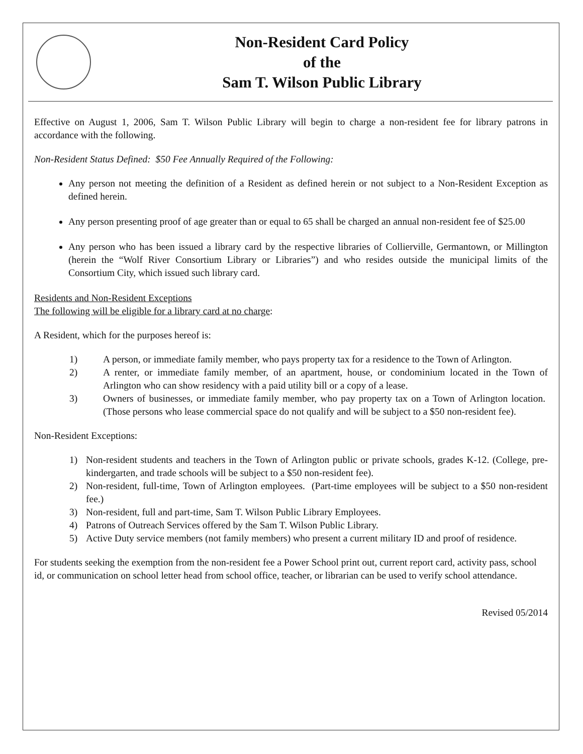Non-Resident Card Policy
of the
Sam T. Wilson Public Library
Effective on August 1, 2006, Sam T. Wilson Public Library will begin to charge a non-resident fee for library patrons in accordance with the following.
Non-Resident Status Defined: $50 Fee Annually Required of the Following:
Any person not meeting the definition of a Resident as defined herein or not subject to a Non-Resident Exception as defined herein.
Any person presenting proof of age greater than or equal to 65 shall be charged an annual non-resident fee of $25.00
Any person who has been issued a library card by the respective libraries of Collierville, Germantown, or Millington (herein the “Wolf River Consortium Library or Libraries”) and who resides outside the municipal limits of the Consortium City, which issued such library card.
Residents and Non-Resident Exceptions
The following will be eligible for a library card at no charge:
A Resident, which for the purposes hereof is:
1) A person, or immediate family member, who pays property tax for a residence to the Town of Arlington.
2) A renter, or immediate family member, of an apartment, house, or condominium located in the Town of Arlington who can show residency with a paid utility bill or a copy of a lease.
3) Owners of businesses, or immediate family member, who pay property tax on a Town of Arlington location. (Those persons who lease commercial space do not qualify and will be subject to a $50 non-resident fee).
Non-Resident Exceptions:
1) Non-resident students and teachers in the Town of Arlington public or private schools, grades K-12. (College, pre-kindergarten, and trade schools will be subject to a $50 non-resident fee).
2) Non-resident, full-time, Town of Arlington employees. (Part-time employees will be subject to a $50 non-resident fee.)
3) Non-resident, full and part-time, Sam T. Wilson Public Library Employees.
4) Patrons of Outreach Services offered by the Sam T. Wilson Public Library.
5) Active Duty service members (not family members) who present a current military ID and proof of residence.
For students seeking the exemption from the non-resident fee a Power School print out, current report card, activity pass, school id, or communication on school letter head from school office, teacher, or librarian can be used to verify school attendance.
Revised 05/2014